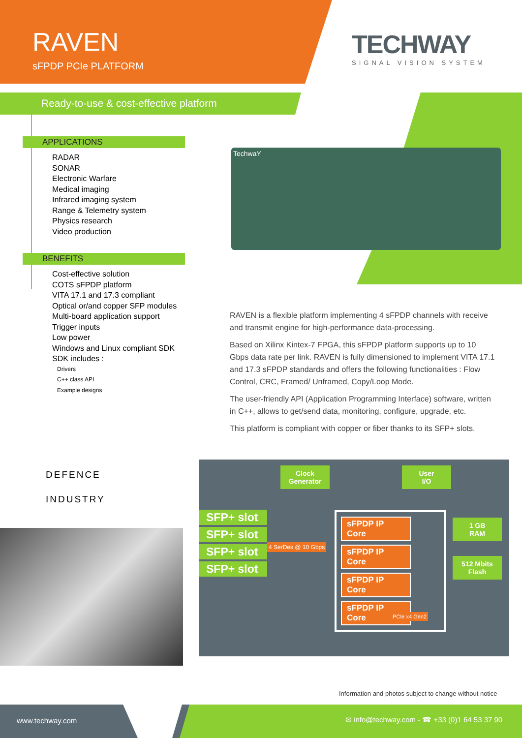RAVEN
sFPDP PCIe PLATFORM
TECHWAY
SIGNAL VISION SYSTEM
Ready-to-use & cost-effective platform
APPLICATIONS
RADAR
SONAR
Electronic Warfare
Medical imaging
Infrared imaging system
Range & Telemetry system
Physics research
Video production
BENEFITS
Cost-effective solution
COTS sFPDP platform
VITA 17.1 and 17.3 compliant
Optical or/and copper SFP modules
Multi-board application support
Trigger inputs
Low power
Windows and Linux compliant SDK
SDK includes :
Drivers
C++ class API
Example designs
TechwaY
RAVEN is a flexible platform implementing 4 sFPDP channels with receive and transmit engine for high-performance data-processing.
Based on Xilinx Kintex-7 FPGA, this sFPDP platform supports up to 10 Gbps data rate per link. RAVEN is fully dimensioned to implement VITA 17.1 and 17.3 sFPDP standards and offers the following functionalities : Flow Control, CRC, Framed/ Unframed, Copy/Loop Mode.
The user-friendly API (Application Programming Interface) software, written in C++, allows to get/send data, monitoring, configure, upgrade, etc.
This platform is compliant with copper or fiber thanks to its SFP+ slots.
DEFENCE
INDUSTRY
Clock
Generator
User
I/O
SFP+ slot
SFP+ slot
SFP+ slot
SFP+ slot
4 SerDes @ 10 Gbps
sFPDP IP Core
sFPDP IP Core
sFPDP IP Core
sFPDP IP Core
1 GB
RAM
512 Mbits
Flash
PCIe x4 Gen2
Information and photos subject to change without notice
www.techway.com ✉ info@techway.com - ☎ +33 (0)1 64 53 37 90